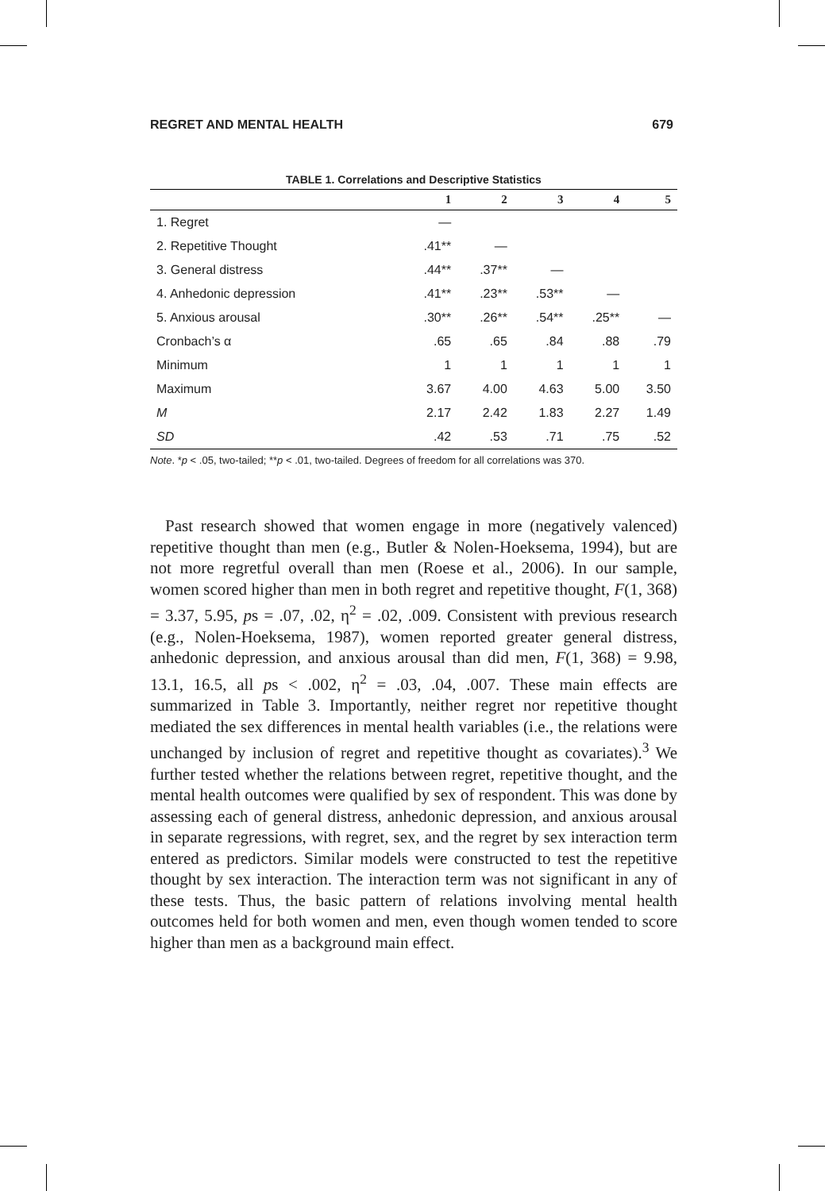REGRET AND MENTAL HEALTH 679
TABLE 1. Correlations and Descriptive Statistics
| | 1 | 2 | 3 | 4 | 5 |
| --- | --- | --- | --- | --- | --- |
| 1. Regret | — | | | | |
| 2. Repetitive Thought | .41** | — | | | |
| 3. General distress | .44** | .37** | — | | |
| 4. Anhedonic depression | .41** | .23** | .53** | — | |
| 5. Anxious arousal | .30** | .26** | .54** | .25** | — |
| Cronbach’s α | .65 | .65 | .84 | .88 | .79 |
| Minimum | 1 | 1 | 1 | 1 | 1 |
| Maximum | 3.67 | 4.00 | 4.63 | 5.00 | 3.50 |
| M | 2.17 | 2.42 | 1.83 | 2.27 | 1.49 |
| SD | .42 | .53 | .71 | .75 | .52 |
Note. *p < .05, two-tailed; **p < .01, two-tailed. Degrees of freedom for all correlations was 370.
Past research showed that women engage in more (negatively valenced) repetitive thought than men (e.g., Butler & Nolen-Hoeksema, 1994), but are not more regretful overall than men (Roese et al., 2006). In our sample, women scored higher than men in both regret and repetitive thought, F(1, 368) = 3.37, 5.95, ps = .07, .02, η<sup>2</sup> = .02, .009. Consistent with previous research (e.g., Nolen-Hoeksema, 1987), women reported greater general distress, anhedonic depression, and anxious arousal than did men, F(1, 368) = 9.98, 13.1, 16.5, all ps < .002, η<sup>2</sup> = .03, .04, .007. These main effects are summarized in Table 3. Importantly, neither regret nor repetitive thought mediated the sex differences in mental health variables (i.e., the relations were unchanged by inclusion of regret and repetitive thought as covariates).<sup>3</sup> We further tested whether the relations between regret, repetitive thought, and the mental health outcomes were qualified by sex of respondent. This was done by assessing each of general distress, anhedonic depression, and anxious arousal in separate regressions, with regret, sex, and the regret by sex interaction term entered as predictors. Similar models were constructed to test the repetitive thought by sex interaction. The interaction term was not significant in any of these tests. Thus, the basic pattern of relations involving mental health outcomes held for both women and men, even though women tended to score higher than men as a background main effect.